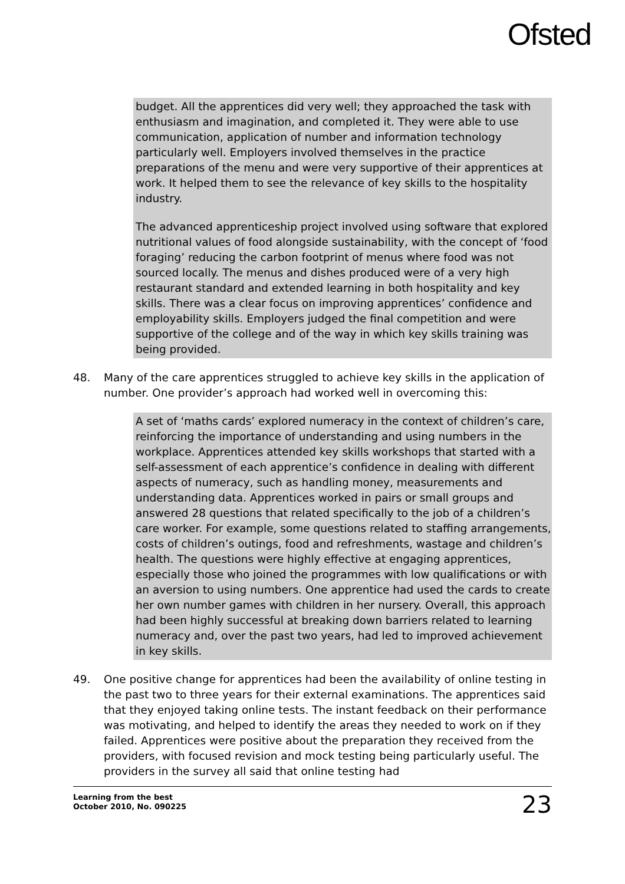Ofsted
budget. All the apprentices did very well; they approached the task with enthusiasm and imagination, and completed it. They were able to use communication, application of number and information technology particularly well. Employers involved themselves in the practice preparations of the menu and were very supportive of their apprentices at work. It helped them to see the relevance of key skills to the hospitality industry.
The advanced apprenticeship project involved using software that explored nutritional values of food alongside sustainability, with the concept of ‘food foraging’ reducing the carbon footprint of menus where food was not sourced locally. The menus and dishes produced were of a very high restaurant standard and extended learning in both hospitality and key skills. There was a clear focus on improving apprentices’ confidence and employability skills. Employers judged the final competition and were supportive of the college and of the way in which key skills training was being provided.
48. Many of the care apprentices struggled to achieve key skills in the application of number. One provider’s approach had worked well in overcoming this:
A set of ‘maths cards’ explored numeracy in the context of children’s care, reinforcing the importance of understanding and using numbers in the workplace. Apprentices attended key skills workshops that started with a self-assessment of each apprentice’s confidence in dealing with different aspects of numeracy, such as handling money, measurements and understanding data. Apprentices worked in pairs or small groups and answered 28 questions that related specifically to the job of a children’s care worker. For example, some questions related to staffing arrangements, costs of children’s outings, food and refreshments, wastage and children’s health. The questions were highly effective at engaging apprentices, especially those who joined the programmes with low qualifications or with an aversion to using numbers. One apprentice had used the cards to create her own number games with children in her nursery. Overall, this approach had been highly successful at breaking down barriers related to learning numeracy and, over the past two years, had led to improved achievement in key skills.
49. One positive change for apprentices had been the availability of online testing in the past two to three years for their external examinations. The apprentices said that they enjoyed taking online tests. The instant feedback on their performance was motivating, and helped to identify the areas they needed to work on if they failed. Apprentices were positive about the preparation they received from the providers, with focused revision and mock testing being particularly useful. The providers in the survey all said that online testing had
Learning from the best
October 2010, No. 090225 23